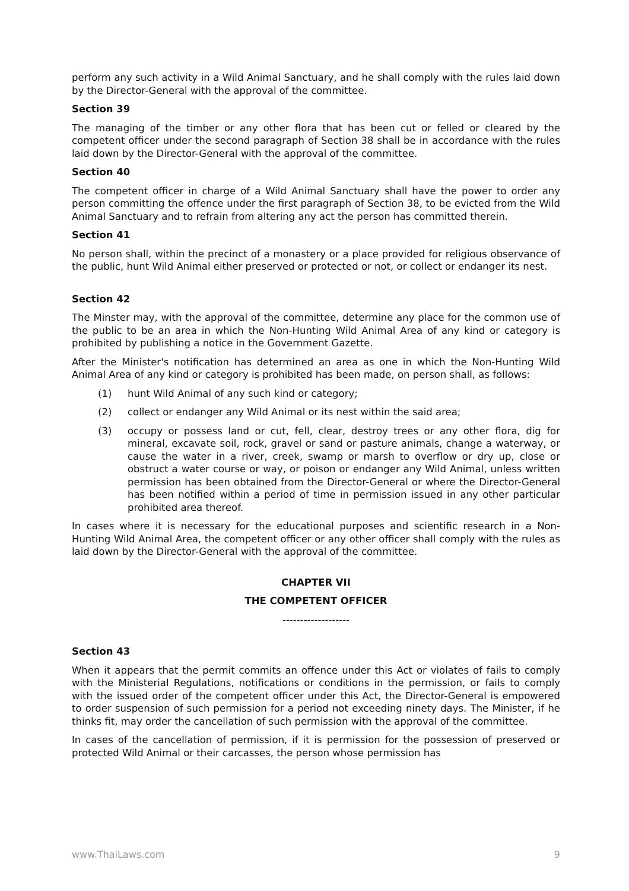perform any such activity in a Wild Animal Sanctuary, and he shall comply with the rules laid down by the Director-General with the approval of the committee.
Section 39
The managing of the timber or any other flora that has been cut or felled or cleared by the competent officer under the second paragraph of Section 38 shall be in accordance with the rules laid down by the Director-General with the approval of the committee.
Section 40
The competent officer in charge of a Wild Animal Sanctuary shall have the power to order any person committing the offence under the first paragraph of Section 38, to be evicted from the Wild Animal Sanctuary and to refrain from altering any act the person has committed therein.
Section 41
No person shall, within the precinct of a monastery or a place provided for religious observance of the public, hunt Wild Animal either preserved or protected or not, or collect or endanger its nest.
Section 42
The Minster may, with the approval of the committee, determine any place for the common use of the public to be an area in which the Non-Hunting Wild Animal Area of any kind or category is prohibited by publishing a notice in the Government Gazette.
After the Minister's notification has determined an area as one in which the Non-Hunting Wild Animal Area of any kind or category is prohibited has been made, on person shall, as follows:
(1) hunt Wild Animal of any such kind or category;
(2) collect or endanger any Wild Animal or its nest within the said area;
(3) occupy or possess land or cut, fell, clear, destroy trees or any other flora, dig for mineral, excavate soil, rock, gravel or sand or pasture animals, change a waterway, or cause the water in a river, creek, swamp or marsh to overflow or dry up, close or obstruct a water course or way, or poison or endanger any Wild Animal, unless written permission has been obtained from the Director-General or where the Director-General has been notified within a period of time in permission issued in any other particular prohibited area thereof.
In cases where it is necessary for the educational purposes and scientific research in a Non-Hunting Wild Animal Area, the competent officer or any other officer shall comply with the rules as laid down by the Director-General with the approval of the committee.
CHAPTER VII
THE COMPETENT OFFICER
-------------------
Section 43
When it appears that the permit commits an offence under this Act or violates of fails to comply with the Ministerial Regulations, notifications or conditions in the permission, or fails to comply with the issued order of the competent officer under this Act, the Director-General is empowered to order suspension of such permission for a period not exceeding ninety days. The Minister, if he thinks fit, may order the cancellation of such permission with the approval of the committee.
In cases of the cancellation of permission, if it is permission for the possession of preserved or protected Wild Animal or their carcasses, the person whose permission has
www.ThaiLaws.com 9